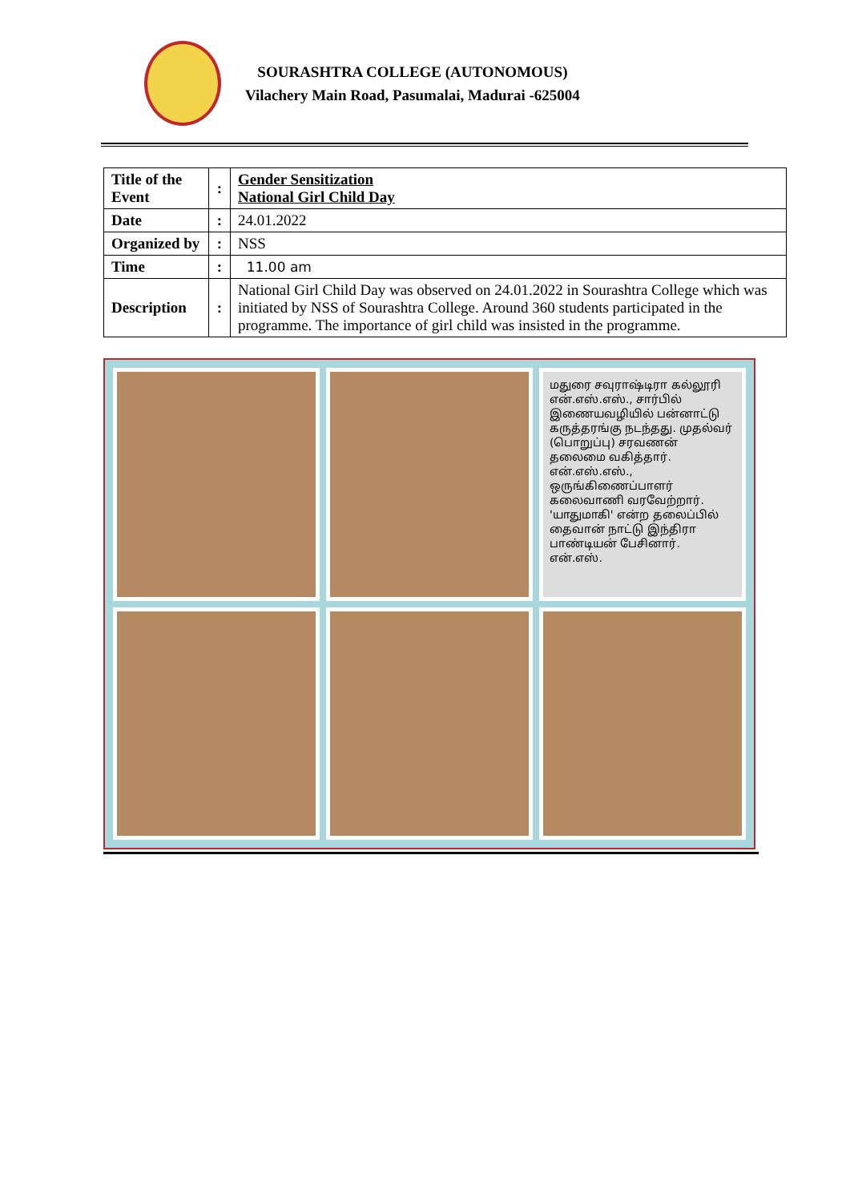SOURASHTRA COLLEGE (AUTONOMOUS)
Vilachery Main Road, Pasumalai, Madurai -625004
| Title of the Event | : | Gender Sensitization National Girl Child Day |
| Date | : | 24.01.2022 |
| Organized by | : | NSS |
| Time | : | 11.00 am |
| Description | : | National Girl Child Day was observed on 24.01.2022 in Sourashtra College which was initiated by NSS of Sourashtra College. Around 360 students participated in the programme. The importance of girl child was insisted in the programme. |
மதுரை சவுராஷ்டிரா கல்லூரி என்.எஸ்.எஸ்., சார்பில் இணையவழியில் பன்னாட்டு கருத்தரங்கு நடந்தது. முதல்வர் (பொறுப்பு) சரவணன் தலைமை வகித்தார். என்.எஸ்.எஸ்., ஒருங்கிணைப்பாளர் கலைவாணி வரவேற்றார். 'யாதுமாகி' என்ற தலைப்பில் தைவான் நாட்டு இந்திரா பாண்டியன் பேசினார். என்.எஸ்.